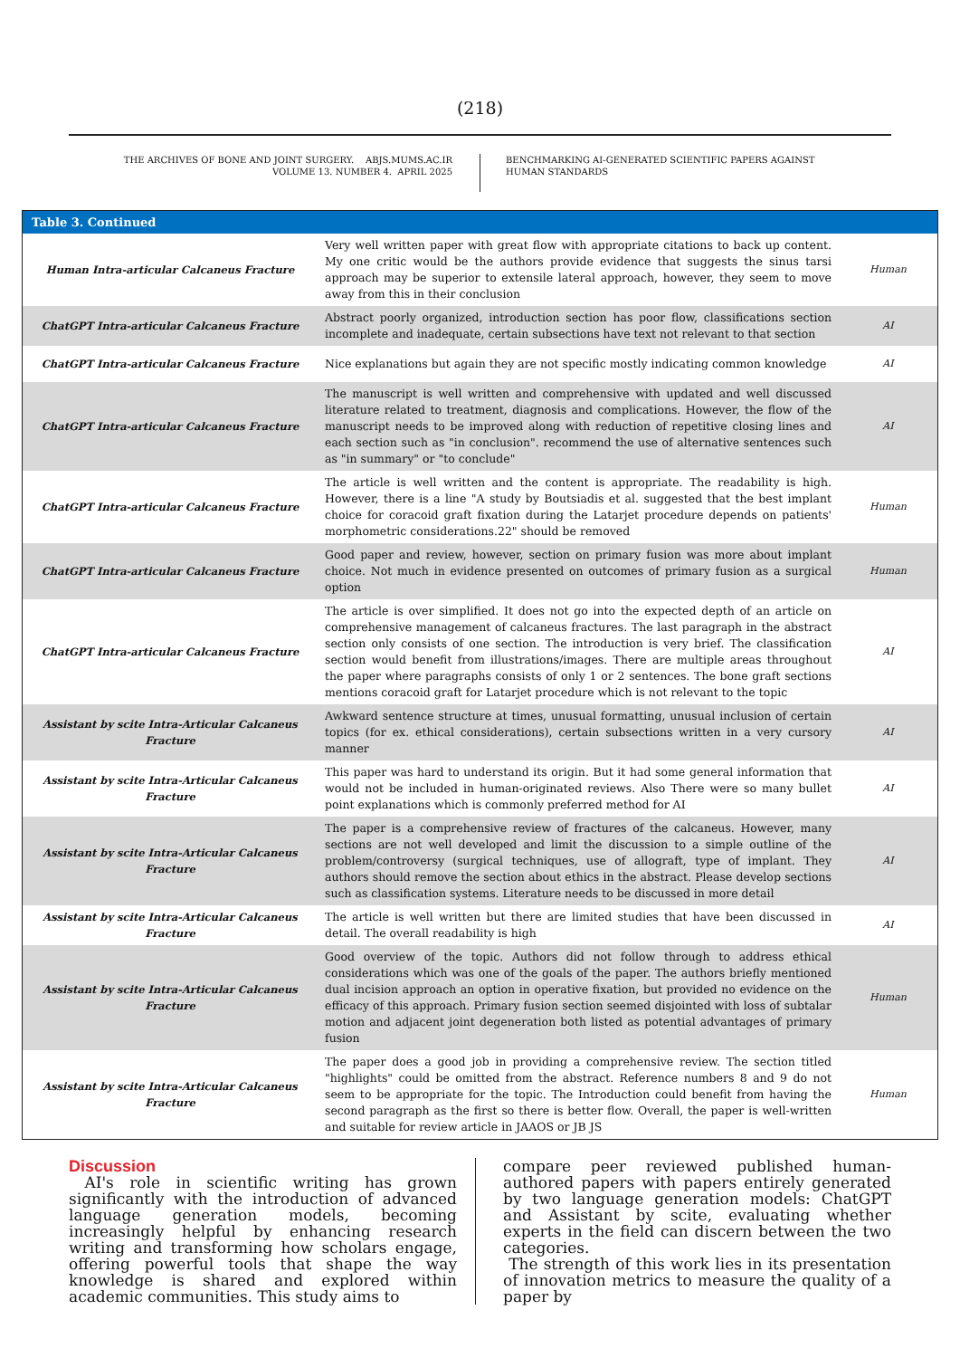(218)
THE ARCHIVES OF BONE AND JOINT SURGERY. ABJS.MUMS.AC.IR
VOLUME 13. NUMBER 4. APRIL 2025
BENCHMARKING AI-GENERATED SCIENTIFIC PAPERS AGAINST
HUMAN STANDARDS
| Table 3. Continued | | |
| --- | --- | --- |
| Human Intra-articular Calcaneus Fracture | Very well written paper with great flow with appropriate citations to back up content. My one critic would be the authors provide evidence that suggests the sinus tarsi approach may be superior to extensile lateral approach, however, they seem to move away from this in their conclusion | Human |
| ChatGPT Intra-articular Calcaneus Fracture | Abstract poorly organized, introduction section has poor flow, classifications section incomplete and inadequate, certain subsections have text not relevant to that section | AI |
| ChatGPT Intra-articular Calcaneus Fracture | Nice explanations but again they are not specific mostly indicating common knowledge | AI |
| ChatGPT Intra-articular Calcaneus Fracture | The manuscript is well written and comprehensive with updated and well discussed literature related to treatment, diagnosis and complications. However, the flow of the manuscript needs to be improved along with reduction of repetitive closing lines and each section such as "in conclusion". recommend the use of alternative sentences such as "in summary" or "to conclude" | AI |
| ChatGPT Intra-articular Calcaneus Fracture | The article is well written and the content is appropriate. The readability is high. However, there is a line "A study by Boutsiadis et al. suggested that the best implant choice for coracoid graft fixation during the Latarjet procedure depends on patients' morphometric considerations.22" should be removed | Human |
| ChatGPT Intra-articular Calcaneus Fracture | Good paper and review, however, section on primary fusion was more about implant choice. Not much in evidence presented on outcomes of primary fusion as a surgical option | Human |
| ChatGPT Intra-articular Calcaneus Fracture | The article is over simplified. It does not go into the expected depth of an article on comprehensive management of calcaneus fractures. The last paragraph in the abstract section only consists of one section. The introduction is very brief. The classification section would benefit from illustrations/images. There are multiple areas throughout the paper where paragraphs consists of only 1 or 2 sentences. The bone graft sections mentions coracoid graft for Latarjet procedure which is not relevant to the topic | AI |
| Assistant by scite Intra-Articular Calcaneus Fracture | Awkward sentence structure at times, unusual formatting, unusual inclusion of certain topics (for ex. ethical considerations), certain subsections written in a very cursory manner | AI |
| Assistant by scite Intra-Articular Calcaneus Fracture | This paper was hard to understand its origin. But it had some general information that would not be included in human-originated reviews. Also There were so many bullet point explanations which is commonly preferred method for AI | AI |
| Assistant by scite Intra-Articular Calcaneus Fracture | The paper is a comprehensive review of fractures of the calcaneus. However, many sections are not well developed and limit the discussion to a simple outline of the problem/controversy (surgical techniques, use of allograft, type of implant. They authors should remove the section about ethics in the abstract. Please develop sections such as classification systems. Literature needs to be discussed in more detail | AI |
| Assistant by scite Intra-Articular Calcaneus Fracture | The article is well written but there are limited studies that have been discussed in detail. The overall readability is high | AI |
| Assistant by scite Intra-Articular Calcaneus Fracture | Good overview of the topic. Authors did not follow through to address ethical considerations which was one of the goals of the paper. The authors briefly mentioned dual incision approach an option in operative fixation, but provided no evidence on the efficacy of this approach. Primary fusion section seemed disjointed with loss of subtalar motion and adjacent joint degeneration both listed as potential advantages of primary fusion | Human |
| Assistant by scite Intra-Articular Calcaneus Fracture | The paper does a good job in providing a comprehensive review. The section titled "highlights" could be omitted from the abstract. Reference numbers 8 and 9 do not seem to be appropriate for the topic. The Introduction could benefit from having the second paragraph as the first so there is better flow. Overall, the paper is well-written and suitable for review article in JAAOS or JB JS | Human |
Discussion
AI's role in scientific writing has grown significantly with the introduction of advanced language generation models, becoming increasingly helpful by enhancing research writing and transforming how scholars engage, offering powerful tools that shape the way knowledge is shared and explored within academic communities. This study aims to
compare peer reviewed published human-authored papers with papers entirely generated by two language generation models: ChatGPT and Assistant by scite, evaluating whether experts in the field can discern between the two categories.
The strength of this work lies in its presentation of innovation metrics to measure the quality of a paper by